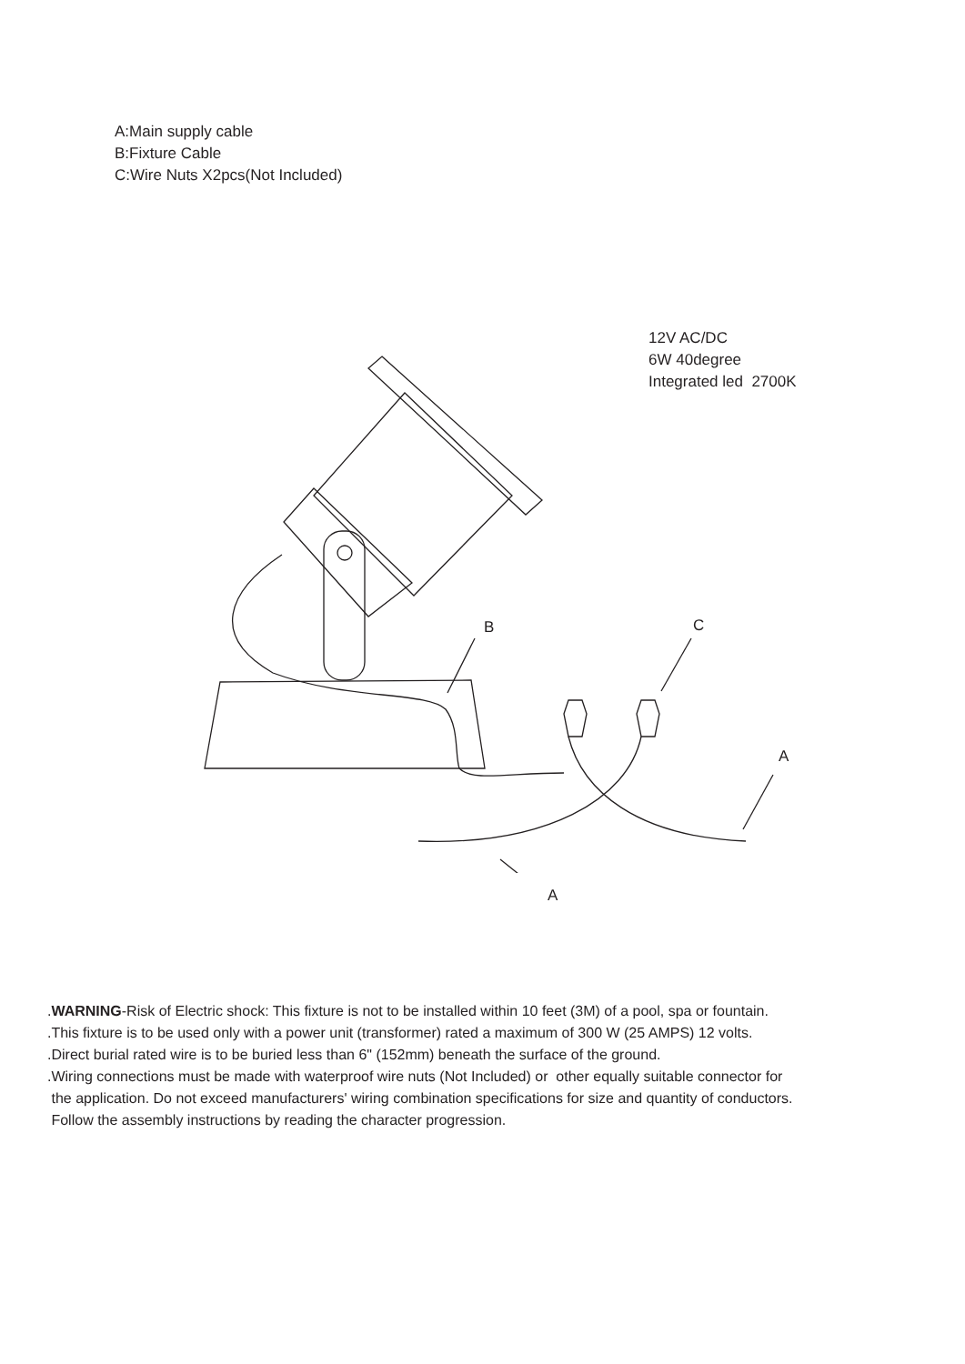A:Main supply cable
B:Fixture Cable
C:Wire Nuts X2pcs(Not Included)
12V AC/DC
6W 40degree
Integrated led 2700K
B C
A
A
.WARNING-Risk of Electric shock: This fixture is not to be installed within 10 feet (3M) of a pool, spa or fountain.
.This fixture is to be used only with a power unit (transformer) rated a maximum of 300 W (25 AMPS) 12 volts.
.Direct burial rated wire is to be buried less than 6" (152mm) beneath the surface of the ground.
.Wiring connections must be made with waterproof wire nuts (Not Included) or other equally suitable connector for
the application. Do not exceed manufacturers' wiring combination specifications for size and quantity of conductors.
Follow the assembly instructions by reading the character progression.